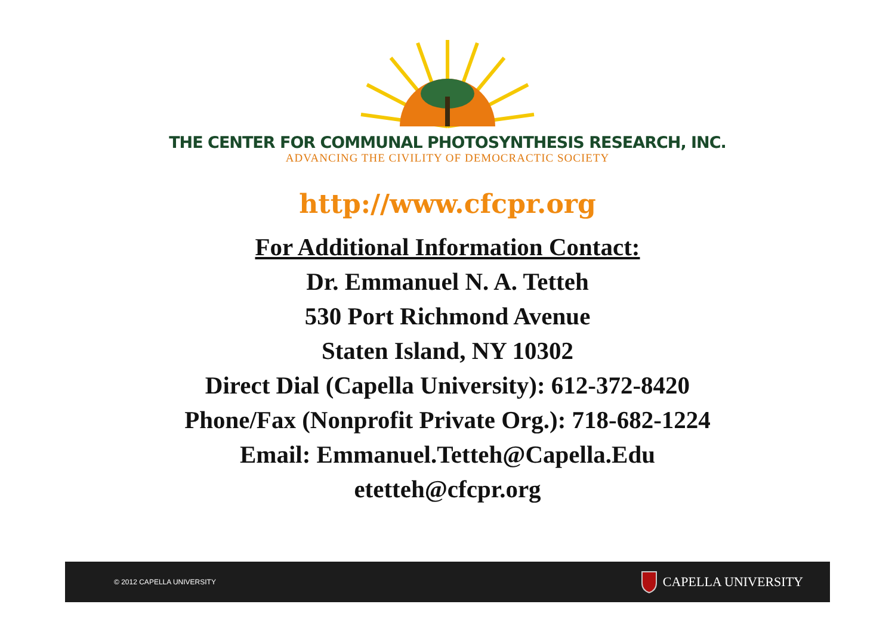THE CENTER FOR COMMUNAL PHOTOSYNTHESIS RESEARCH, INC.
ADVANCING THE CIVILITY OF DEMOCRACTIC SOCIETY
http://www.cfcpr.org
For Additional Information Contact:
Dr. Emmanuel N. A. Tetteh
530 Port Richmond Avenue
Staten Island, NY 10302
Direct Dial (Capella University): 612-372-8420
Phone/Fax (Nonprofit Private Org.): 718-682-1224
Email: Emmanuel.Tetteh@Capella.Edu
etetteh@cfcpr.org
© 2012 CAPELLA UNIVERSITY CAPELLA UNIVERSITY